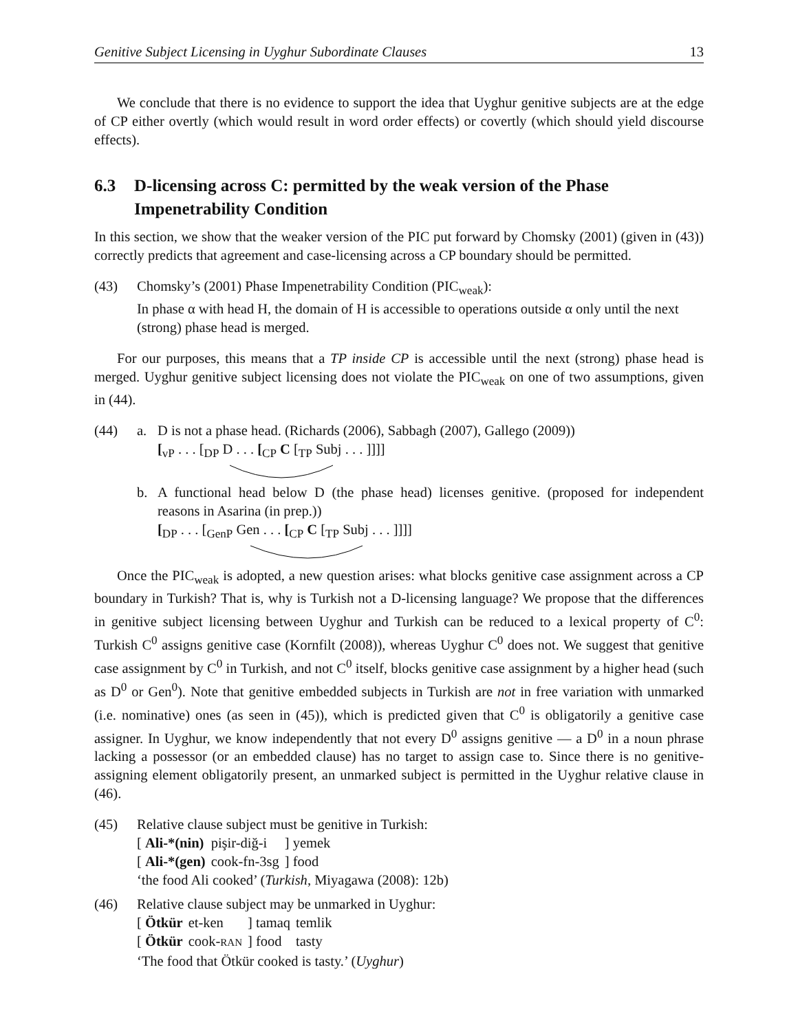Genitive Subject Licensing in Uyghur Subordinate Clauses 13
We conclude that there is no evidence to support the idea that Uyghur genitive subjects are at the edge of CP either overtly (which would result in word order effects) or covertly (which should yield discourse effects).
6.3 D-licensing across C: permitted by the weak version of the Phase Impenetrability Condition
In this section, we show that the weaker version of the PIC put forward by Chomsky (2001) (given in (43)) correctly predicts that agreement and case-licensing across a CP boundary should be permitted.
(43) Chomsky’s (2001) Phase Impenetrability Condition (PIC<sub>weak</sub>):
In phase α with head H, the domain of H is accessible to operations outside α only until the next (strong) phase head is merged.
For our purposes, this means that a TP inside CP is accessible until the next (strong) phase head is merged. Uyghur genitive subject licensing does not violate the PIC<sub>weak</sub> on one of two assumptions, given in (44).
(44) a. D is not a phase head. (Richards (2006), Sabbagh (2007), Gallego (2009))
[<sub>vP</sub> . . . [<sub>DP</sub> D . . . [<sub>CP</sub> C [<sub>TP</sub> Subj . . . ]]]]
b. A functional head below D (the phase head) licenses genitive. (proposed for independent reasons in Asarina (in prep.))
[<sub>DP</sub> . . . [<sub>GenP</sub> Gen . . . [<sub>CP</sub> C [<sub>TP</sub> Subj . . . ]]]]
Once the PIC<sub>weak</sub> is adopted, a new question arises: what blocks genitive case assignment across a CP boundary in Turkish? That is, why is Turkish not a D-licensing language? We propose that the differences in genitive subject licensing between Uyghur and Turkish can be reduced to a lexical property of C<sup>0</sup>: Turkish C<sup>0</sup> assigns genitive case (Kornfilt (2008)), whereas Uyghur C<sup>0</sup> does not. We suggest that genitive case assignment by C<sup>0</sup> in Turkish, and not C<sup>0</sup> itself, blocks genitive case assignment by a higher head (such as D<sup>0</sup> or Gen<sup>0</sup>). Note that genitive embedded subjects in Turkish are not in free variation with unmarked (i.e. nominative) ones (as seen in (45)), which is predicted given that C<sup>0</sup> is obligatorily a genitive case assigner. In Uyghur, we know independently that not every D<sup>0</sup> assigns genitive — a D<sup>0</sup> in a noun phrase lacking a possessor (or an embedded clause) has no target to assign case to. Since there is no genitive-assigning element obligatorily present, an unmarked subject is permitted in the Uyghur relative clause in (46).
(45) Relative clause subject must be genitive in Turkish:
| [ Ali-*(nin) | pişir-diğ-i | ] yemek |
| [ Ali-*(gen) | cook-fn-3sg | ] food |
‘the food Ali cooked’ (Turkish, Miyagawa (2008): 12b)
(46) Relative clause subject may be unmarked in Uyghur:
| [ Ötkür | et-ken | ] tamaq | temlik |
| [ Ötkür | cook- RAN | ] food | tasty |
‘The food that Ötkür cooked is tasty.’ (Uyghur)